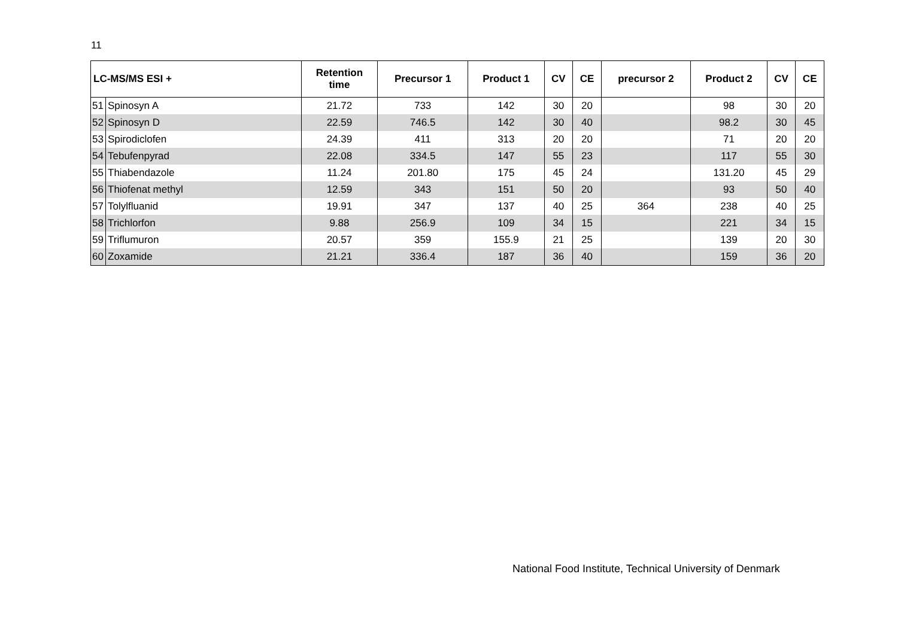11
| LC-MS/MS ESI + | | Retention time | Precursor 1 | Product 1 | CV | CE | precursor 2 | Product 2 | CV | CE |
| --- | --- | --- | --- | --- | --- | --- | --- | --- | --- | --- |
| 51 | Spinosyn A | 21.72 | 733 | 142 | 30 | 20 | | 98 | 30 | 20 |
| 52 | Spinosyn D | 22.59 | 746.5 | 142 | 30 | 40 | | 98.2 | 30 | 45 |
| 53 | Spirodiclofen | 24.39 | 411 | 313 | 20 | 20 | | 71 | 20 | 20 |
| 54 | Tebufenpyrad | 22.08 | 334.5 | 147 | 55 | 23 | | 117 | 55 | 30 |
| 55 | Thiabendazole | 11.24 | 201.80 | 175 | 45 | 24 | | 131.20 | 45 | 29 |
| 56 | Thiofenat methyl | 12.59 | 343 | 151 | 50 | 20 | | 93 | 50 | 40 |
| 57 | Tolylfluanid | 19.91 | 347 | 137 | 40 | 25 | 364 | 238 | 40 | 25 |
| 58 | Trichlorfon | 9.88 | 256.9 | 109 | 34 | 15 | | 221 | 34 | 15 |
| 59 | Triflumuron | 20.57 | 359 | 155.9 | 21 | 25 | | 139 | 20 | 30 |
| 60 | Zoxamide | 21.21 | 336.4 | 187 | 36 | 40 | | 159 | 36 | 20 |
National Food Institute, Technical University of Denmark